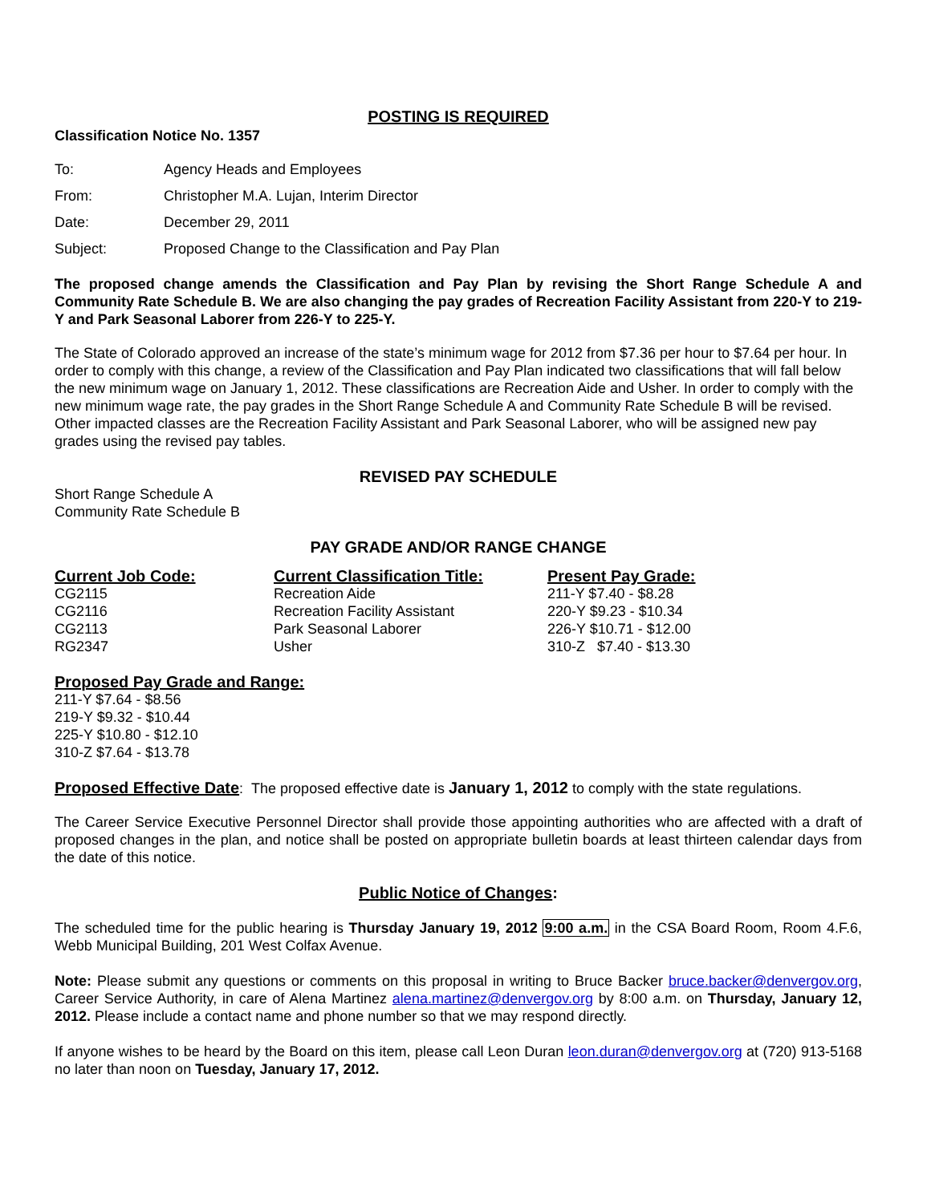POSTING IS REQUIRED
Classification Notice No. 1357
| To: | Agency Heads and Employees |
| From: | Christopher M.A. Lujan, Interim Director |
| Date: | December 29, 2011 |
| Subject: | Proposed Change to the Classification and Pay Plan |
The proposed change amends the Classification and Pay Plan by revising the Short Range Schedule A and Community Rate Schedule B. We are also changing the pay grades of Recreation Facility Assistant from 220-Y to 219-Y and Park Seasonal Laborer from 226-Y to 225-Y.
The State of Colorado approved an increase of the state’s minimum wage for 2012 from $7.36 per hour to $7.64 per hour. In order to comply with this change, a review of the Classification and Pay Plan indicated two classifications that will fall below the new minimum wage on January 1, 2012. These classifications are Recreation Aide and Usher. In order to comply with the new minimum wage rate, the pay grades in the Short Range Schedule A and Community Rate Schedule B will be revised. Other impacted classes are the Recreation Facility Assistant and Park Seasonal Laborer, who will be assigned new pay grades using the revised pay tables.
REVISED PAY SCHEDULE
Short Range Schedule A
Community Rate Schedule B
PAY GRADE AND/OR RANGE CHANGE
| Current Job Code: | Current Classification Title: | Present Pay Grade: |
| --- | --- | --- |
| CG2115 | Recreation Aide | 211-Y $7.40 - $8.28 |
| CG2116 | Recreation Facility Assistant | 220-Y $9.23 - $10.34 |
| CG2113 | Park Seasonal Laborer | 226-Y $10.71 - $12.00 |
| RG2347 | Usher | 310-Z $7.40 - $13.30 |
Proposed Pay Grade and Range:
211-Y $7.64 - $8.56
219-Y $9.32 - $10.44
225-Y $10.80 - $12.10
310-Z $7.64 - $13.78
Proposed Effective Date: The proposed effective date is January 1, 2012 to comply with the state regulations.
The Career Service Executive Personnel Director shall provide those appointing authorities who are affected with a draft of proposed changes in the plan, and notice shall be posted on appropriate bulletin boards at least thirteen calendar days from the date of this notice.
Public Notice of Changes:
The scheduled time for the public hearing is Thursday January 19, 2012 9:00 a.m. in the CSA Board Room, Room 4.F.6, Webb Municipal Building, 201 West Colfax Avenue.
Note: Please submit any questions or comments on this proposal in writing to Bruce Backer bruce.backer@denvergov.org, Career Service Authority, in care of Alena Martinez alena.martinez@denvergov.org by 8:00 a.m. on Thursday, January 12, 2012. Please include a contact name and phone number so that we may respond directly.
If anyone wishes to be heard by the Board on this item, please call Leon Duran leon.duran@denvergov.org at (720) 913-5168 no later than noon on Tuesday, January 17, 2012.